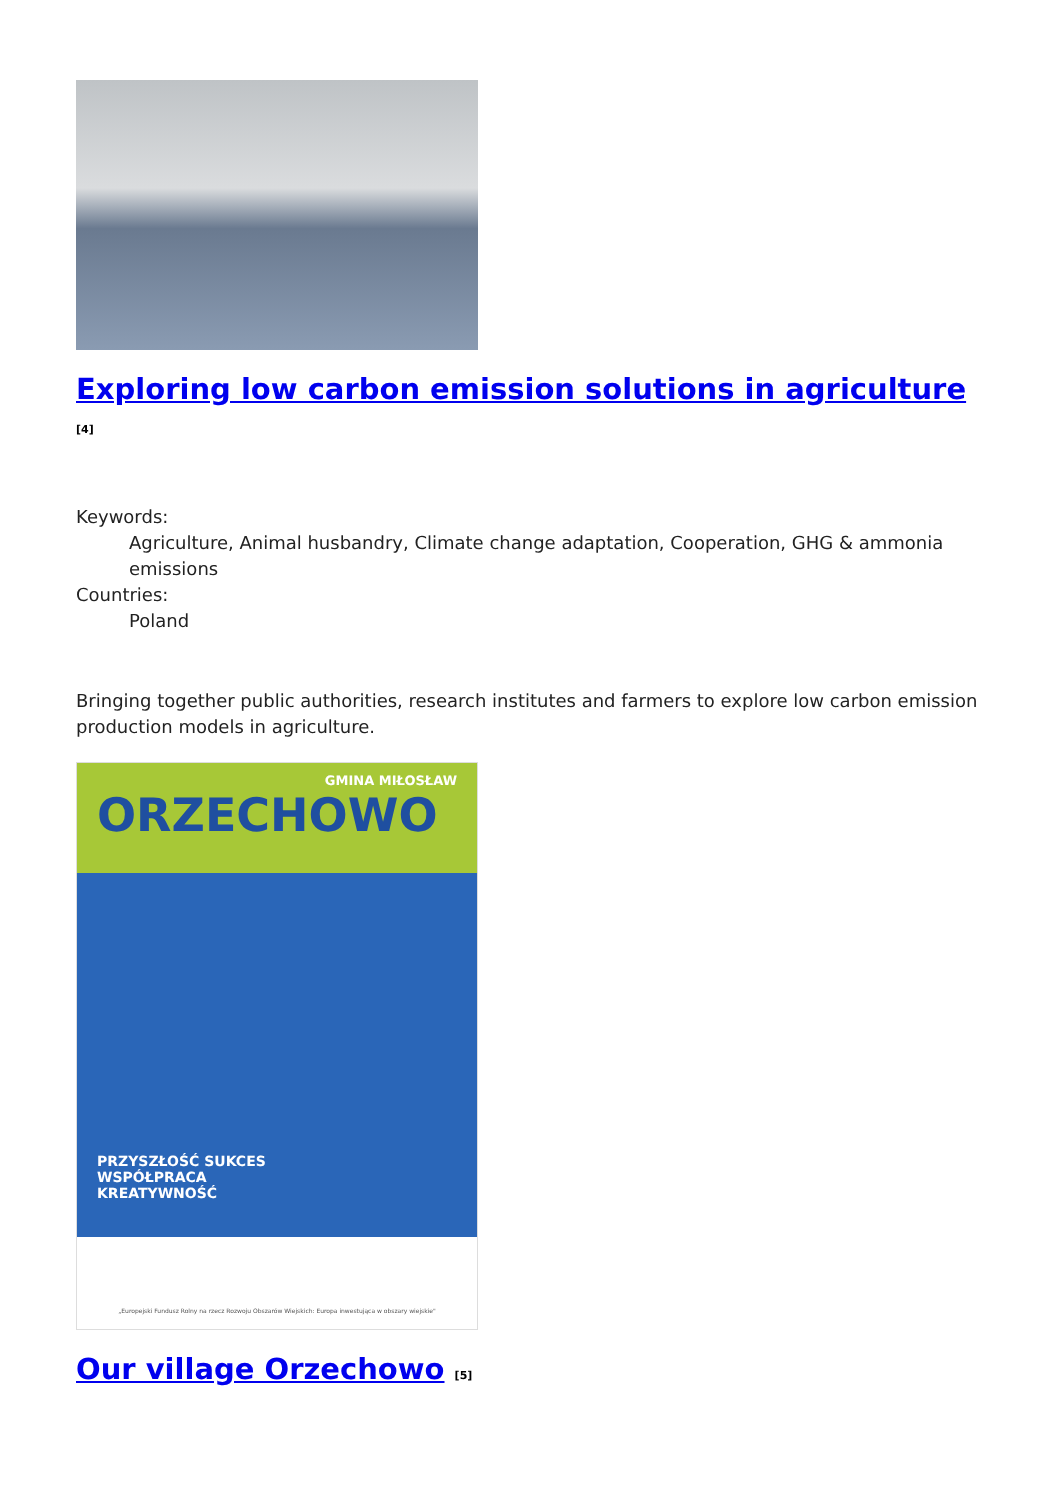Exploring low carbon emission solutions in agriculture <sup>[4]</sup>
Keywords:
Agriculture, Animal husbandry, Climate change adaptation, Cooperation, GHG & ammonia emissions
Countries:
Poland
Bringing together public authorities, research institutes and farmers to explore low carbon emission production models in agriculture.
GMINA MIŁOSŁAW
ORZECHOWO
PRZYSZŁOŚĆ SUKCES
WSPÓŁPRACA
KREATYWNOŚĆ
„Europejski Fundusz Rolny na rzecz Rozwoju Obszarów Wiejskich: Europa inwestująca w obszary wiejskie"
Our village Orzechowo <sup>[5]</sup>